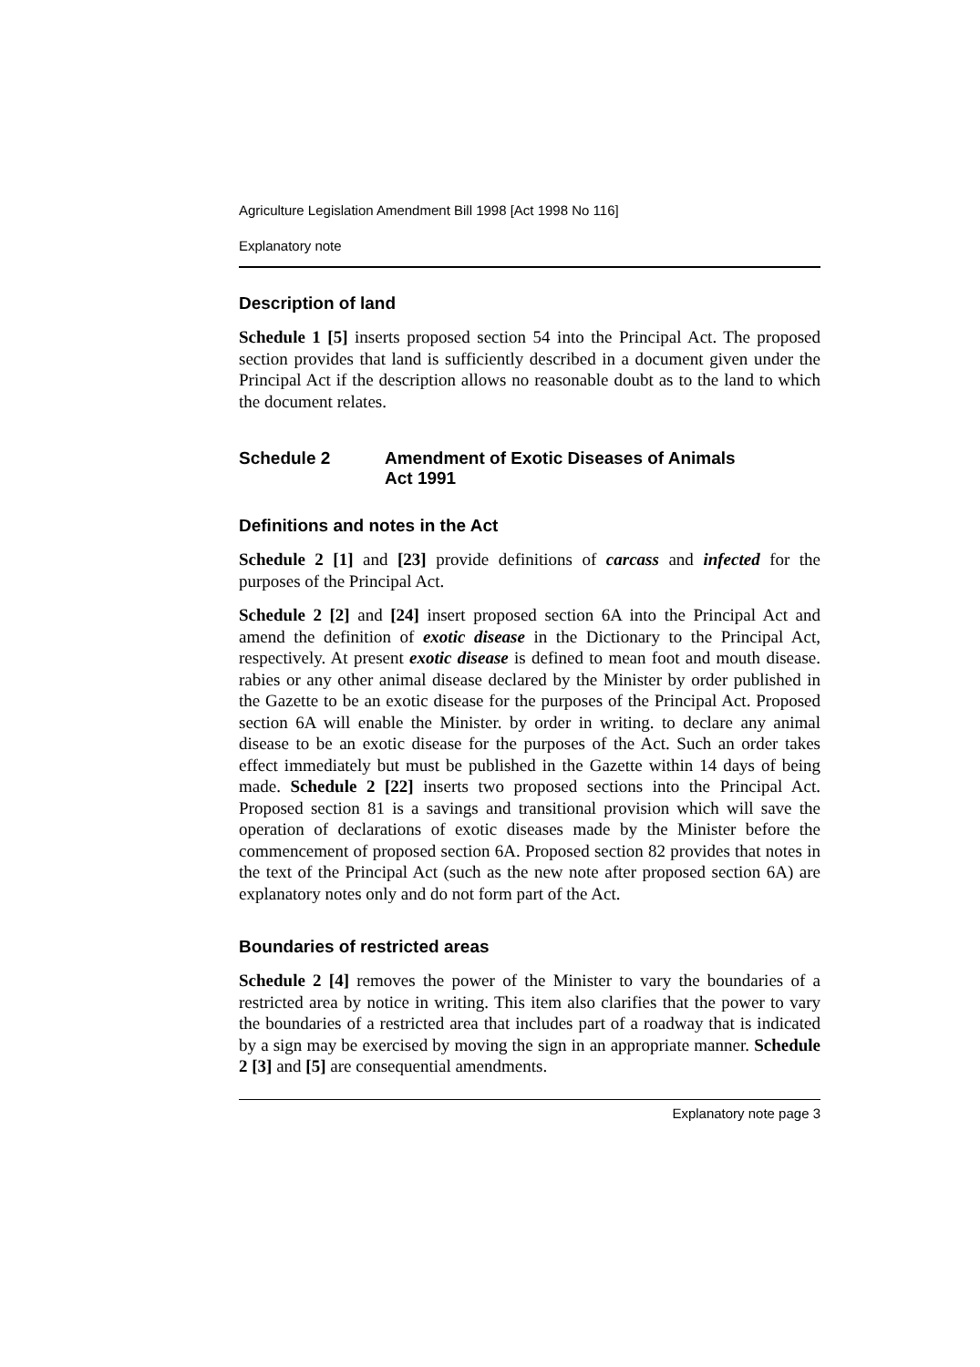Agriculture Legislation Amendment Bill 1998 [Act 1998 No 116]
Explanatory note
Description of land
Schedule 1 [5] inserts proposed section 54 into the Principal Act. The proposed section provides that land is sufficiently described in a document given under the Principal Act if the description allows no reasonable doubt as to the land to which the document relates.
Schedule 2 Amendment of Exotic Diseases of Animals
Act 1991
Definitions and notes in the Act
Schedule 2 [1] and [23] provide definitions of carcass and infected for the purposes of the Principal Act.
Schedule 2 [2] and [24] insert proposed section 6A into the Principal Act and amend the definition of exotic disease in the Dictionary to the Principal Act, respectively. At present exotic disease is defined to mean foot and mouth disease. rabies or any other animal disease declared by the Minister by order published in the Gazette to be an exotic disease for the purposes of the Principal Act. Proposed section 6A will enable the Minister. by order in writing. to declare any animal disease to be an exotic disease for the purposes of the Act. Such an order takes effect immediately but must be published in the Gazette within 14 days of being made. Schedule 2 [22] inserts two proposed sections into the Principal Act. Proposed section 81 is a savings and transitional provision which will save the operation of declarations of exotic diseases made by the Minister before the commencement of proposed section 6A. Proposed section 82 provides that notes in the text of the Principal Act (such as the new note after proposed section 6A) are explanatory notes only and do not form part of the Act.
Boundaries of restricted areas
Schedule 2 [4] removes the power of the Minister to vary the boundaries of a restricted area by notice in writing. This item also clarifies that the power to vary the boundaries of a restricted area that includes part of a roadway that is indicated by a sign may be exercised by moving the sign in an appropriate manner. Schedule 2 [3] and [5] are consequential amendments.
Explanatory note page 3